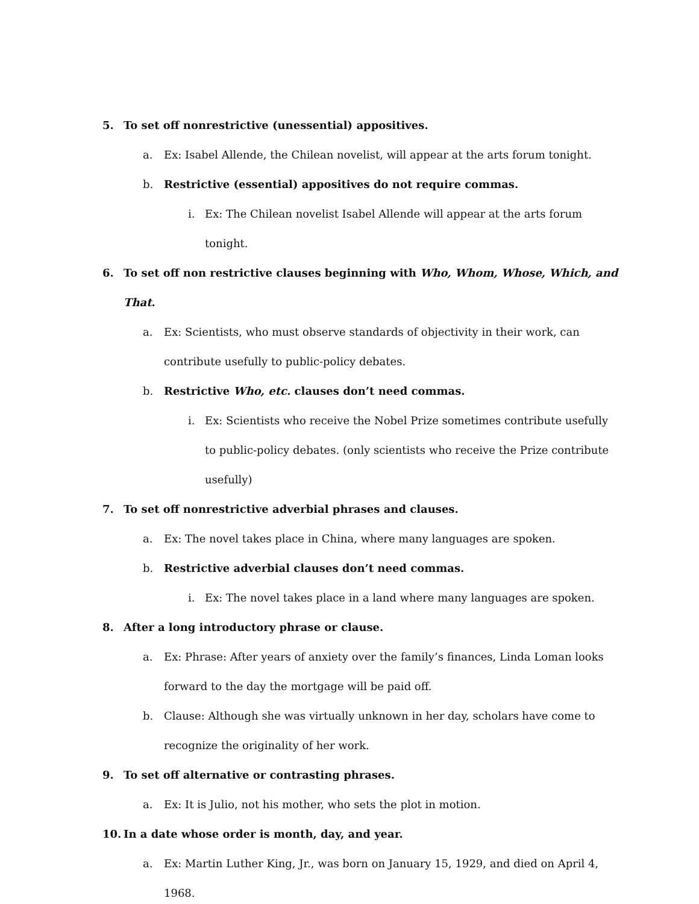5. To set off nonrestrictive (unessential) appositives.
a. Ex: Isabel Allende, the Chilean novelist, will appear at the arts forum tonight.
b. Restrictive (essential) appositives do not require commas.
i. Ex: The Chilean novelist Isabel Allende will appear at the arts forum tonight.
6. To set off non restrictive clauses beginning with Who, Whom, Whose, Which, and That.
a. Ex: Scientists, who must observe standards of objectivity in their work, can contribute usefully to public-policy debates.
b. Restrictive Who, etc. clauses don’t need commas.
i. Ex: Scientists who receive the Nobel Prize sometimes contribute usefully to public-policy debates. (only scientists who receive the Prize contribute usefully)
7. To set off nonrestrictive adverbial phrases and clauses.
a. Ex: The novel takes place in China, where many languages are spoken.
b. Restrictive adverbial clauses don’t need commas.
i. Ex: The novel takes place in a land where many languages are spoken.
8. After a long introductory phrase or clause.
a. Ex: Phrase: After years of anxiety over the family’s finances, Linda Loman looks forward to the day the mortgage will be paid off.
b. Clause: Although she was virtually unknown in her day, scholars have come to recognize the originality of her work.
9. To set off alternative or contrasting phrases.
a. Ex: It is Julio, not his mother, who sets the plot in motion.
10. In a date whose order is month, day, and year.
a. Ex: Martin Luther King, Jr., was born on January 15, 1929, and died on April 4, 1968.